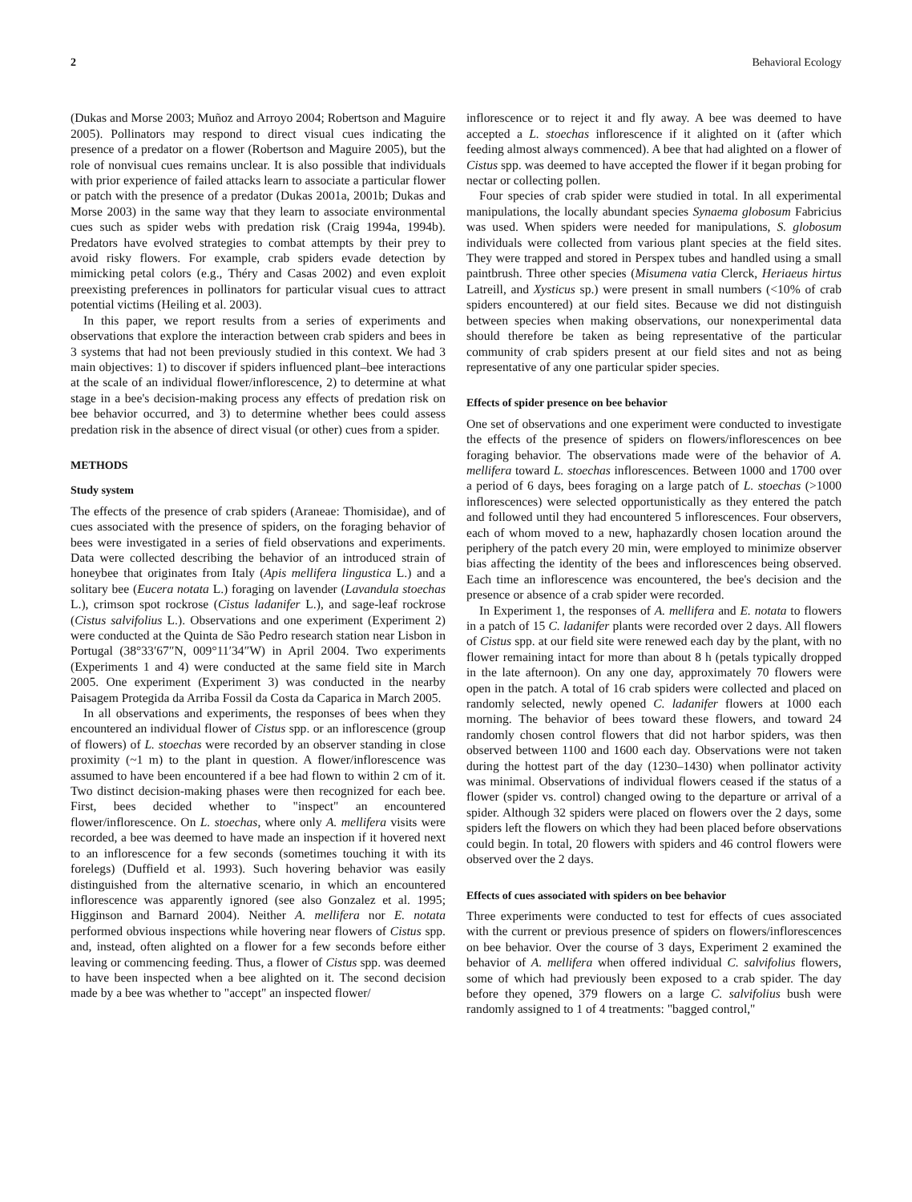2 Behavioral Ecology
(Dukas and Morse 2003; Muñoz and Arroyo 2004; Robertson and Maguire 2005). Pollinators may respond to direct visual cues indicating the presence of a predator on a flower (Robertson and Maguire 2005), but the role of nonvisual cues remains unclear. It is also possible that individuals with prior experience of failed attacks learn to associate a particular flower or patch with the presence of a predator (Dukas 2001a, 2001b; Dukas and Morse 2003) in the same way that they learn to associate environmental cues such as spider webs with predation risk (Craig 1994a, 1994b). Predators have evolved strategies to combat attempts by their prey to avoid risky flowers. For example, crab spiders evade detection by mimicking petal colors (e.g., Théry and Casas 2002) and even exploit preexisting preferences in pollinators for particular visual cues to attract potential victims (Heiling et al. 2003).
In this paper, we report results from a series of experiments and observations that explore the interaction between crab spiders and bees in 3 systems that had not been previously studied in this context. We had 3 main objectives: 1) to discover if spiders influenced plant–bee interactions at the scale of an individual flower/inflorescence, 2) to determine at what stage in a bee's decision-making process any effects of predation risk on bee behavior occurred, and 3) to determine whether bees could assess predation risk in the absence of direct visual (or other) cues from a spider.
METHODS
Study system
The effects of the presence of crab spiders (Araneae: Thomisidae), and of cues associated with the presence of spiders, on the foraging behavior of bees were investigated in a series of field observations and experiments. Data were collected describing the behavior of an introduced strain of honeybee that originates from Italy (Apis mellifera lingustica L.) and a solitary bee (Eucera notata L.) foraging on lavender (Lavandula stoechas L.), crimson spot rockrose (Cistus ladanifer L.), and sage-leaf rockrose (Cistus salvifolius L.). Observations and one experiment (Experiment 2) were conducted at the Quinta de São Pedro research station near Lisbon in Portugal (38°33′67″N, 009°11′34″W) in April 2004. Two experiments (Experiments 1 and 4) were conducted at the same field site in March 2005. One experiment (Experiment 3) was conducted in the nearby Paisagem Protegida da Arriba Fossil da Costa da Caparica in March 2005.
In all observations and experiments, the responses of bees when they encountered an individual flower of Cistus spp. or an inflorescence (group of flowers) of L. stoechas were recorded by an observer standing in close proximity (~1 m) to the plant in question. A flower/inflorescence was assumed to have been encountered if a bee had flown to within 2 cm of it. Two distinct decision-making phases were then recognized for each bee. First, bees decided whether to "inspect" an encountered flower/inflorescence. On L. stoechas, where only A. mellifera visits were recorded, a bee was deemed to have made an inspection if it hovered next to an inflorescence for a few seconds (sometimes touching it with its forelegs) (Duffield et al. 1993). Such hovering behavior was easily distinguished from the alternative scenario, in which an encountered inflorescence was apparently ignored (see also Gonzalez et al. 1995; Higginson and Barnard 2004). Neither A. mellifera nor E. notata performed obvious inspections while hovering near flowers of Cistus spp. and, instead, often alighted on a flower for a few seconds before either leaving or commencing feeding. Thus, a flower of Cistus spp. was deemed to have been inspected when a bee alighted on it. The second decision made by a bee was whether to "accept" an inspected flower/
inflorescence or to reject it and fly away. A bee was deemed to have accepted a L. stoechas inflorescence if it alighted on it (after which feeding almost always commenced). A bee that had alighted on a flower of Cistus spp. was deemed to have accepted the flower if it began probing for nectar or collecting pollen.
Four species of crab spider were studied in total. In all experimental manipulations, the locally abundant species Synaema globosum Fabricius was used. When spiders were needed for manipulations, S. globosum individuals were collected from various plant species at the field sites. They were trapped and stored in Perspex tubes and handled using a small paintbrush. Three other species (Misumena vatia Clerck, Heriaeus hirtus Latreill, and Xysticus sp.) were present in small numbers (<10% of crab spiders encountered) at our field sites. Because we did not distinguish between species when making observations, our nonexperimental data should therefore be taken as being representative of the particular community of crab spiders present at our field sites and not as being representative of any one particular spider species.
Effects of spider presence on bee behavior
One set of observations and one experiment were conducted to investigate the effects of the presence of spiders on flowers/inflorescences on bee foraging behavior. The observations made were of the behavior of A. mellifera toward L. stoechas inflorescences. Between 1000 and 1700 over a period of 6 days, bees foraging on a large patch of L. stoechas (>1000 inflorescences) were selected opportunistically as they entered the patch and followed until they had encountered 5 inflorescences. Four observers, each of whom moved to a new, haphazardly chosen location around the periphery of the patch every 20 min, were employed to minimize observer bias affecting the identity of the bees and inflorescences being observed. Each time an inflorescence was encountered, the bee's decision and the presence or absence of a crab spider were recorded.
In Experiment 1, the responses of A. mellifera and E. notata to flowers in a patch of 15 C. ladanifer plants were recorded over 2 days. All flowers of Cistus spp. at our field site were renewed each day by the plant, with no flower remaining intact for more than about 8 h (petals typically dropped in the late afternoon). On any one day, approximately 70 flowers were open in the patch. A total of 16 crab spiders were collected and placed on randomly selected, newly opened C. ladanifer flowers at 1000 each morning. The behavior of bees toward these flowers, and toward 24 randomly chosen control flowers that did not harbor spiders, was then observed between 1100 and 1600 each day. Observations were not taken during the hottest part of the day (1230–1430) when pollinator activity was minimal. Observations of individual flowers ceased if the status of a flower (spider vs. control) changed owing to the departure or arrival of a spider. Although 32 spiders were placed on flowers over the 2 days, some spiders left the flowers on which they had been placed before observations could begin. In total, 20 flowers with spiders and 46 control flowers were observed over the 2 days.
Effects of cues associated with spiders on bee behavior
Three experiments were conducted to test for effects of cues associated with the current or previous presence of spiders on flowers/inflorescences on bee behavior. Over the course of 3 days, Experiment 2 examined the behavior of A. mellifera when offered individual C. salvifolius flowers, some of which had previously been exposed to a crab spider. The day before they opened, 379 flowers on a large C. salvifolius bush were randomly assigned to 1 of 4 treatments: "bagged control,"